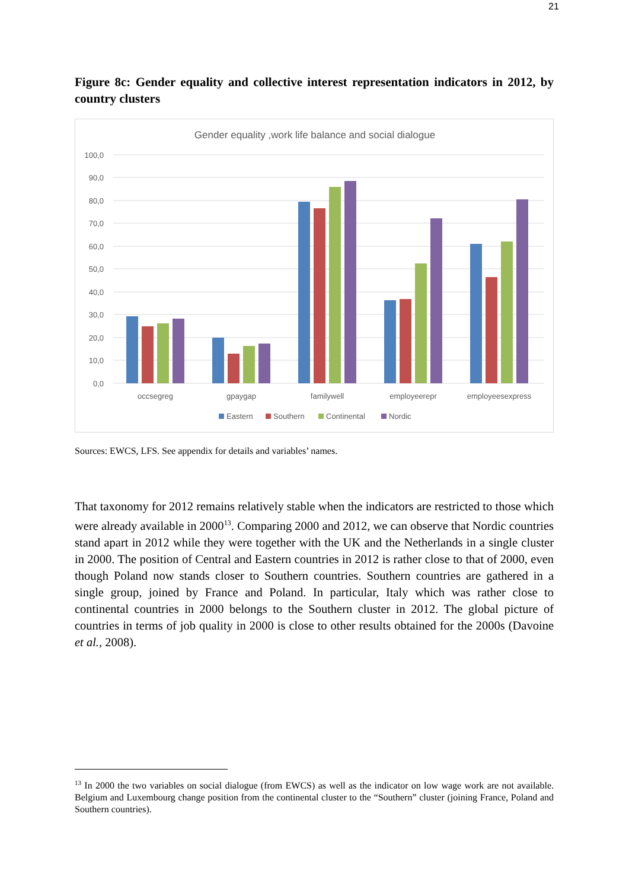21
Figure 8c: Gender equality and collective interest representation indicators in 2012, by country clusters
Gender equality ,work life balance and social dialogue
100,0
90,0
80,0
70,0
60,0
50,0
40,0
30,0
20,0
10,0
0,0
occsegreg
gpaygap
familywell
employeerepr
employeesexpress
Eastern
Southern
Continental
Nordic
Sources: EWCS, LFS. See appendix for details and variables’ names.
That taxonomy for 2012 remains relatively stable when the indicators are restricted to those which were already available in 2000<sup>13</sup>. Comparing 2000 and 2012, we can observe that Nordic countries stand apart in 2012 while they were together with the UK and the Netherlands in a single cluster in 2000. The position of Central and Eastern countries in 2012 is rather close to that of 2000, even though Poland now stands closer to Southern countries. Southern countries are gathered in a single group, joined by France and Poland. In particular, Italy which was rather close to continental countries in 2000 belongs to the Southern cluster in 2012. The global picture of countries in terms of job quality in 2000 is close to other results obtained for the 2000s (Davoine et al., 2008).
<sup>13</sup> In 2000 the two variables on social dialogue (from EWCS) as well as the indicator on low wage work are not available. Belgium and Luxembourg change position from the continental cluster to the “Southern” cluster (joining France, Poland and Southern countries).